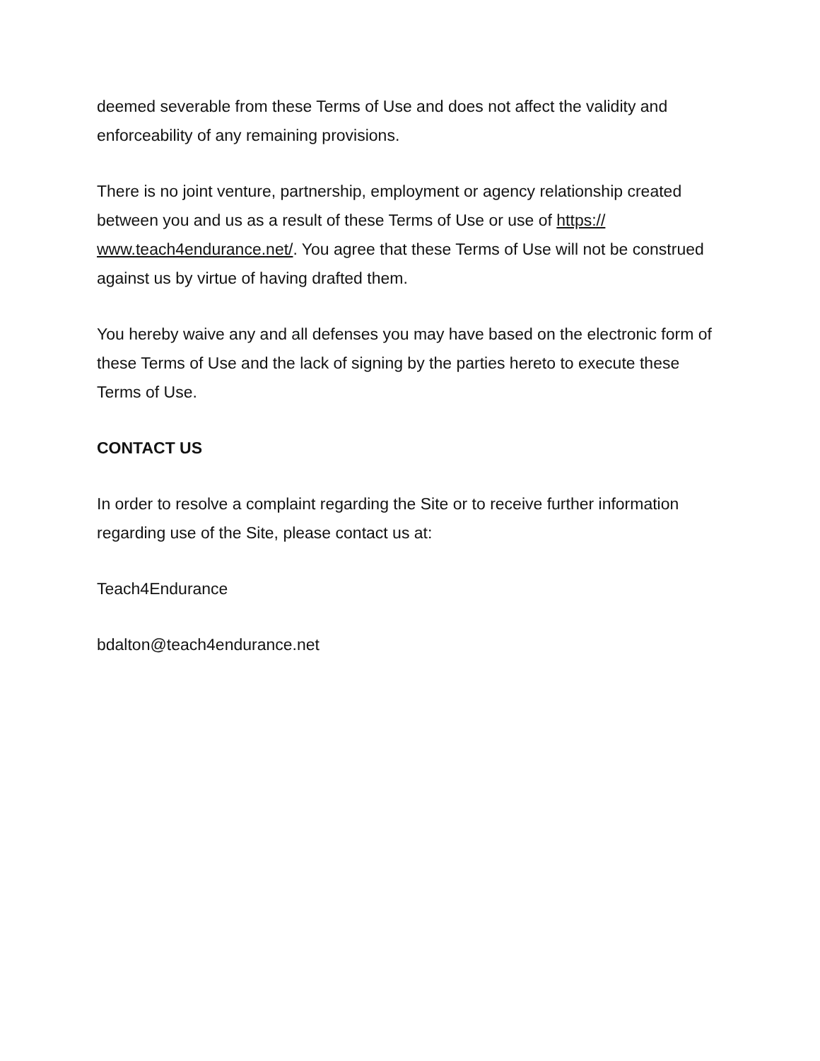deemed severable from these Terms of Use and does not affect the validity and enforceability of any remaining provisions.
There is no joint venture, partnership, employment or agency relationship created between you and us as a result of these Terms of Use or use of https://
www.teach4endurance.net/. You agree that these Terms of Use will not be construed against us by virtue of having drafted them.
You hereby waive any and all defenses you may have based on the electronic form of these Terms of Use and the lack of signing by the parties hereto to execute these Terms of Use.
CONTACT US
In order to resolve a complaint regarding the Site or to receive further information regarding use of the Site, please contact us at:
Teach4Endurance
bdalton@teach4endurance.net